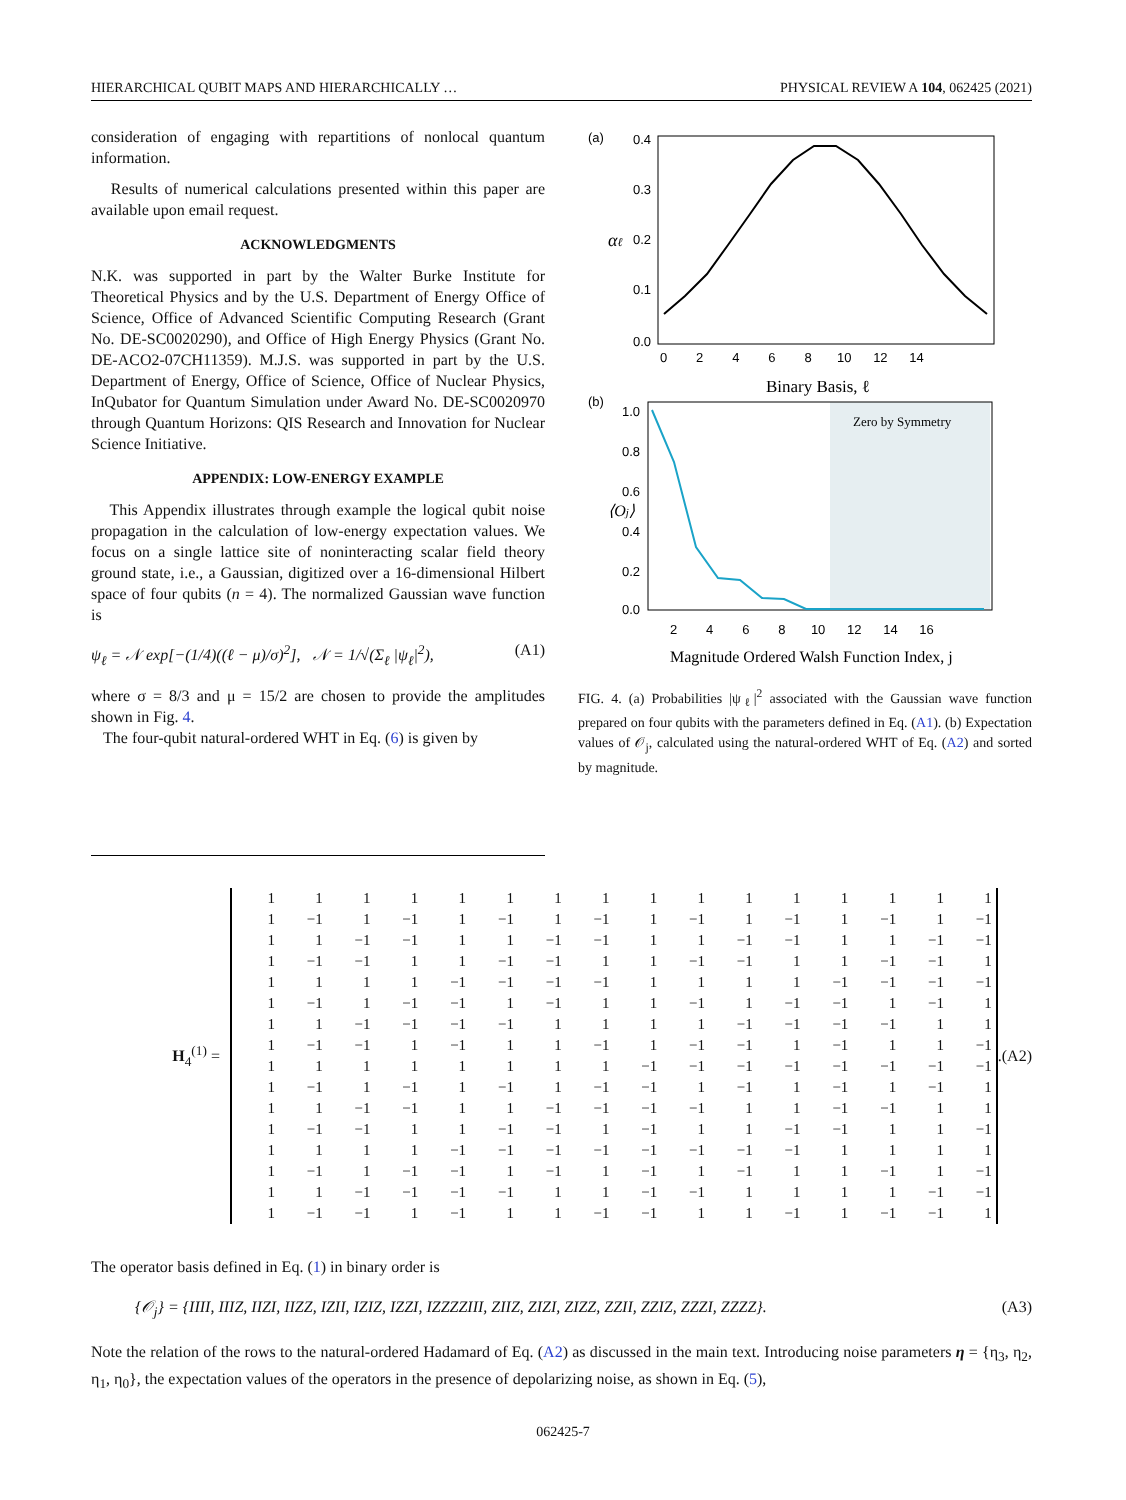HIERARCHICAL QUBIT MAPS AND HIERARCHICALLY … PHYSICAL REVIEW A 104, 062425 (2021)
consideration of engaging with repartitions of nonlocal quantum information.
Results of numerical calculations presented within this paper are available upon email request.
ACKNOWLEDGMENTS
N.K. was supported in part by the Walter Burke Institute for Theoretical Physics and by the U.S. Department of Energy Office of Science, Office of Advanced Scientific Computing Research (Grant No. DE-SC0020290), and Office of High Energy Physics (Grant No. DE-ACO2-07CH11359). M.J.S. was supported in part by the U.S. Department of Energy, Office of Science, Office of Nuclear Physics, InQubator for Quantum Simulation under Award No. DE-SC0020970 through Quantum Horizons: QIS Research and Innovation for Nuclear Science Initiative.
APPENDIX: LOW-ENERGY EXAMPLE
This Appendix illustrates through example the logical qubit noise propagation in the calculation of low-energy expectation values. We focus on a single lattice site of noninteracting scalar field theory ground state, i.e., a Gaussian, digitized over a 16-dimensional Hilbert space of four qubits (n = 4). The normalized Gaussian wave function is
ψ<sub>ℓ</sub> = 𝒩 exp[−(1/4)((ℓ − μ)/σ)<sup>2</sup>], 𝒩 = 1/√(Σ<sub>ℓ</sub> |ψ<sub>ℓ</sub>|<sup>2</sup>), (A1)
where σ = 8/3 and μ = 15/2 are chosen to provide the amplitudes shown in Fig. 4.
The four-qubit natural-ordered WHT in Eq. (6) is given by
(a)
0.4
0.3
0.2
0.1
0.0
0 2 4 6 8 10 12 14
αℓ
Binary Basis, ℓ
(b)
Zero by Symmetry
1.0
0.8
0.6
0.4
0.2
0.0
⟨Oj⟩
2 4 6 8 10 12 14 16
Magnitude Ordered Walsh Function Index, j
FIG. 4. (a) Probabilities |ψ<sub>ℓ</sub>|<sup>2</sup> associated with the Gaussian wave function prepared on four qubits with the parameters defined in Eq. (A1). (b) Expectation values of 𝒪<sub>j</sub>, calculated using the natural-ordered WHT of Eq. (A2) and sorted by magnitude.
H<sub>4</sub><sup>(1)</sup> =
| 1 | 1 | 1 | 1 | 1 | 1 | 1 | 1 | 1 | 1 | 1 | 1 | 1 | 1 | 1 | 1 |
| 1 | −1 | 1 | −1 | 1 | −1 | 1 | −1 | 1 | −1 | 1 | −1 | 1 | −1 | 1 | −1 |
| 1 | 1 | −1 | −1 | 1 | 1 | −1 | −1 | 1 | 1 | −1 | −1 | 1 | 1 | −1 | −1 |
| 1 | −1 | −1 | 1 | 1 | −1 | −1 | 1 | 1 | −1 | −1 | 1 | 1 | −1 | −1 | 1 |
| 1 | 1 | 1 | 1 | −1 | −1 | −1 | −1 | 1 | 1 | 1 | 1 | −1 | −1 | −1 | −1 |
| 1 | −1 | 1 | −1 | −1 | 1 | −1 | 1 | 1 | −1 | 1 | −1 | −1 | 1 | −1 | 1 |
| 1 | 1 | −1 | −1 | −1 | −1 | 1 | 1 | 1 | 1 | −1 | −1 | −1 | −1 | 1 | 1 |
| 1 | −1 | −1 | 1 | −1 | 1 | 1 | −1 | 1 | −1 | −1 | 1 | −1 | 1 | 1 | −1 |
| 1 | 1 | 1 | 1 | 1 | 1 | 1 | 1 | −1 | −1 | −1 | −1 | −1 | −1 | −1 | −1 |
| 1 | −1 | 1 | −1 | 1 | −1 | 1 | −1 | −1 | 1 | −1 | 1 | −1 | 1 | −1 | 1 |
| 1 | 1 | −1 | −1 | 1 | 1 | −1 | −1 | −1 | −1 | 1 | 1 | −1 | −1 | 1 | 1 |
| 1 | −1 | −1 | 1 | 1 | −1 | −1 | 1 | −1 | 1 | 1 | −1 | −1 | 1 | 1 | −1 |
| 1 | 1 | 1 | 1 | −1 | −1 | −1 | −1 | −1 | −1 | −1 | −1 | 1 | 1 | 1 | 1 |
| 1 | −1 | 1 | −1 | −1 | 1 | −1 | 1 | −1 | 1 | −1 | 1 | 1 | −1 | 1 | −1 |
| 1 | 1 | −1 | −1 | −1 | −1 | 1 | 1 | −1 | −1 | 1 | 1 | 1 | 1 | −1 | −1 |
| 1 | −1 | −1 | 1 | −1 | 1 | 1 | −1 | −1 | 1 | 1 | −1 | 1 | −1 | −1 | 1 |
. (A2)
The operator basis defined in Eq. (1) in binary order is
{𝒪<sub>j</sub>} = {IIII, IIIZ, IIZI, IIZZ, IZII, IZIZ, IZZI, IZZZZIII, ZIIZ, ZIZI, ZIZZ, ZZII, ZZIZ, ZZZI, ZZZZ}. (A3)
Note the relation of the rows to the natural-ordered Hadamard of Eq. (A2) as discussed in the main text. Introducing noise parameters η = {η<sub>3</sub>, η<sub>2</sub>, η<sub>1</sub>, η<sub>0</sub>}, the expectation values of the operators in the presence of depolarizing noise, as shown in Eq. (5),
062425-7